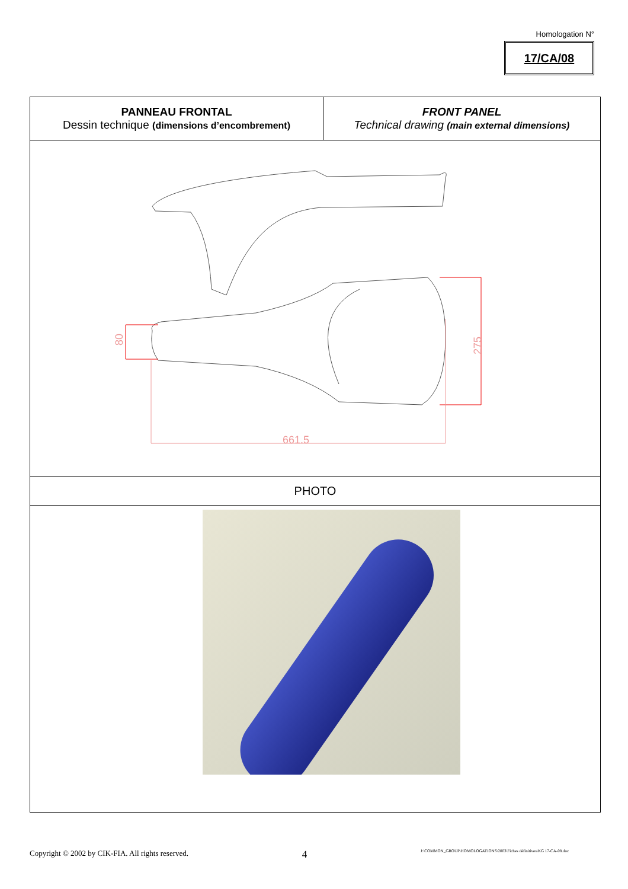Homologation N°
17/CA/08
| PANNEAU FRONTAL Dessin technique (dimensions d’encombrement) | FRONT PANEL Technical drawing (main external dimensions) |
| 80 275 661.5 | |
| PHOTO | |
Copyright © 2002 by CIK-FIA. All rights reserved. 4 J:\COMMON_GROUP\HOMOLOGATIONS\2003\Fiches définitives\KG 17-CA-08.doc